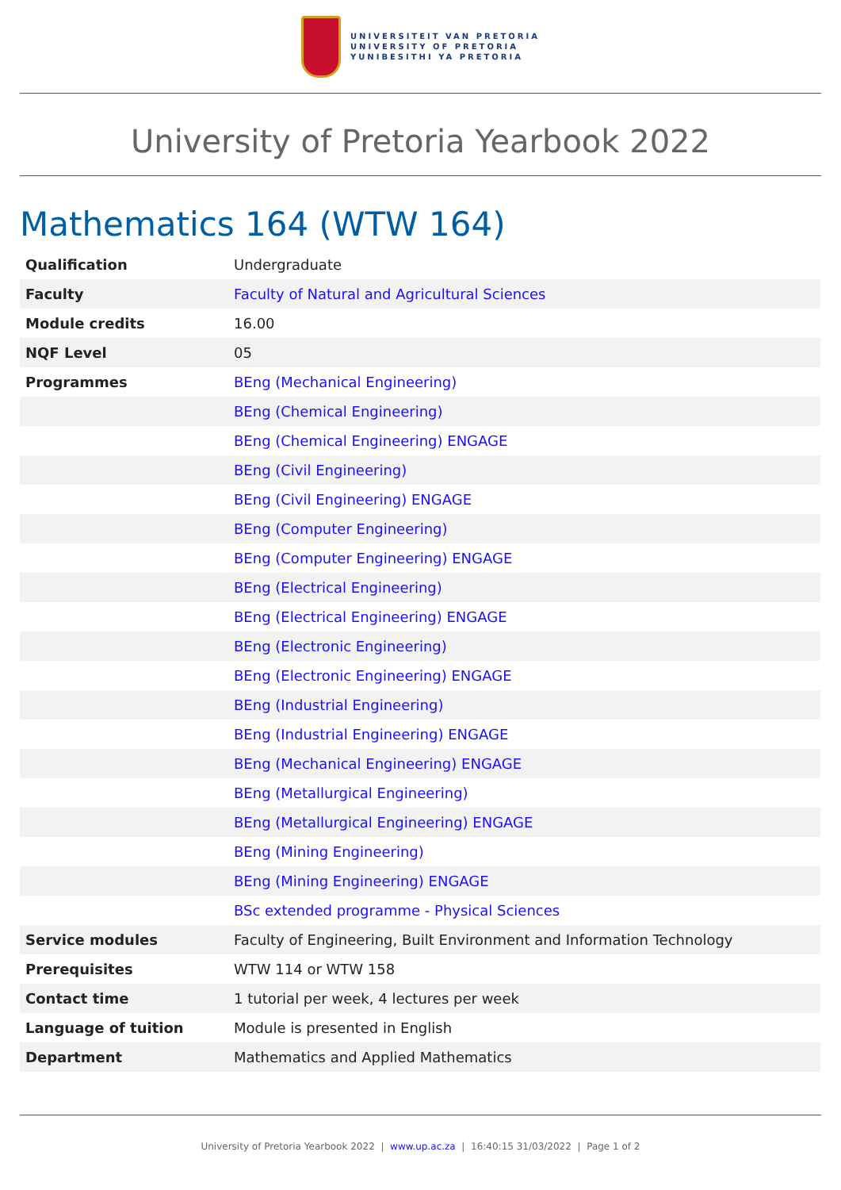UNIVERSITEIT VAN PRETORIA
UNIVERSITY OF PRETORIA
YUNIBESITHI YA PRETORIA
University of Pretoria Yearbook 2022
Mathematics 164 (WTW 164)
| Qualification | Undergraduate |
| Faculty | Faculty of Natural and Agricultural Sciences |
| Module credits | 16.00 |
| NQF Level | 05 |
| Programmes | BEng (Mechanical Engineering) |
| | BEng (Chemical Engineering) |
| | BEng (Chemical Engineering) ENGAGE |
| | BEng (Civil Engineering) |
| | BEng (Civil Engineering) ENGAGE |
| | BEng (Computer Engineering) |
| | BEng (Computer Engineering) ENGAGE |
| | BEng (Electrical Engineering) |
| | BEng (Electrical Engineering) ENGAGE |
| | BEng (Electronic Engineering) |
| | BEng (Electronic Engineering) ENGAGE |
| | BEng (Industrial Engineering) |
| | BEng (Industrial Engineering) ENGAGE |
| | BEng (Mechanical Engineering) ENGAGE |
| | BEng (Metallurgical Engineering) |
| | BEng (Metallurgical Engineering) ENGAGE |
| | BEng (Mining Engineering) |
| | BEng (Mining Engineering) ENGAGE |
| | BSc extended programme - Physical Sciences |
| Service modules | Faculty of Engineering, Built Environment and Information Technology |
| Prerequisites | WTW 114 or WTW 158 |
| Contact time | 1 tutorial per week, 4 lectures per week |
| Language of tuition | Module is presented in English |
| Department | Mathematics and Applied Mathematics |
University of Pretoria Yearbook 2022 | www.up.ac.za | 16:40:15 31/03/2022 | Page 1 of 2